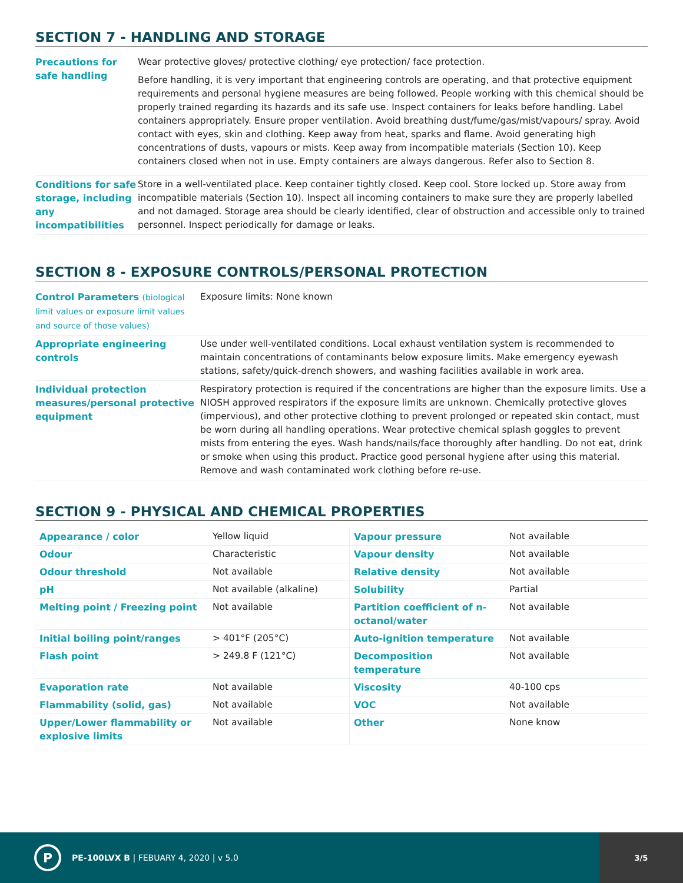SECTION 7 - HANDLING AND STORAGE
| Precautions for safe handling | Wear protective gloves/ protective clothing/ eye protection/ face protection. Before handling, it is very important that engineering controls are operating, and that protective equipment requirements and personal hygiene measures are being followed. People working with this chemical should be properly trained regarding its hazards and its safe use. Inspect containers for leaks before handling. Label containers appropriately. Ensure proper ventilation. Avoid breathing dust/fume/gas/mist/vapours/ spray. Avoid contact with eyes, skin and clothing. Keep away from heat, sparks and flame. Avoid generating high concentrations of dusts, vapours or mists. Keep away from incompatible materials (Section 10). Keep containers closed when not in use. Empty containers are always dangerous. Refer also to Section 8. |
| Conditions for safe storage, including any incompatibilities | Store in a well-ventilated place. Keep container tightly closed. Keep cool. Store locked up. Store away from incompatible materials (Section 10). Inspect all incoming containers to make sure they are properly labelled and not damaged. Storage area should be clearly identified, clear of obstruction and accessible only to trained personnel. Inspect periodically for damage or leaks. |
SECTION 8 - EXPOSURE CONTROLS/PERSONAL PROTECTION
| Control Parameters (biological limit values or exposure limit values and source of those values) | Exposure limits: None known |
| Appropriate engineering controls | Use under well-ventilated conditions. Local exhaust ventilation system is recommended to maintain concentrations of contaminants below exposure limits. Make emergency eyewash stations, safety/quick-drench showers, and washing facilities available in work area. |
| Individual protection measures/personal protective equipment | Respiratory protection is required if the concentrations are higher than the exposure limits. Use a NIOSH approved respirators if the exposure limits are unknown. Chemically protective gloves (impervious), and other protective clothing to prevent prolonged or repeated skin contact, must be worn during all handling operations. Wear protective chemical splash goggles to prevent mists from entering the eyes. Wash hands/nails/face thoroughly after handling. Do not eat, drink or smoke when using this product. Practice good personal hygiene after using this material. Remove and wash contaminated work clothing before re-use. |
SECTION 9 - PHYSICAL AND CHEMICAL PROPERTIES
| Appearance / color | Yellow liquid | Vapour pressure | Not available |
| Odour | Characteristic | Vapour density | Not available |
| Odour threshold | Not available | Relative density | Not available |
| pH | Not available (alkaline) | Solubility | Partial |
| Melting point / Freezing point | Not available | Partition coefficient of n-octanol/water | Not available |
| Initial boiling point/ranges | > 401°F (205°C) | Auto-ignition temperature | Not available |
| Flash point | > 249.8 F (121°C) | Decomposition temperature | Not available |
| Evaporation rate | Not available | Viscosity | 40-100 cps |
| Flammability (solid, gas) | Not available | VOC | Not available |
| Upper/Lower flammability or explosive limits | Not available | Other | None know |
P
PE-100LVX B | FEBUARY 4, 2020 | v 5.0
3/5